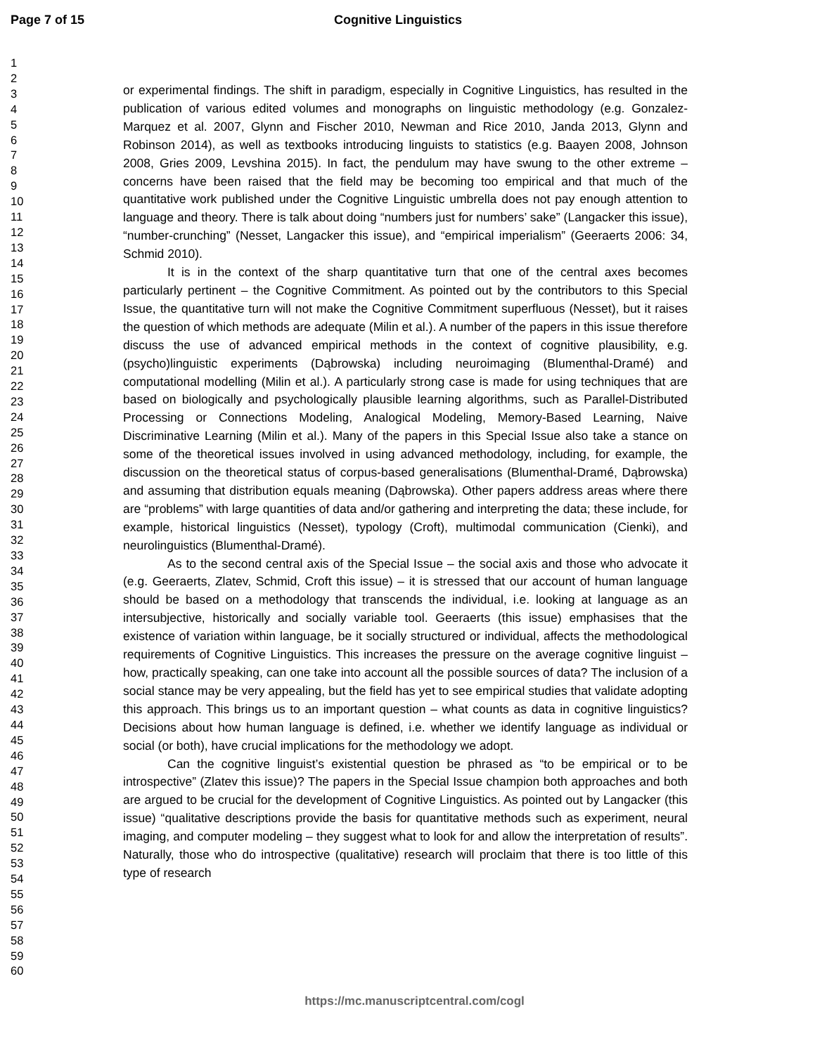Page 7 of 15 Cognitive Linguistics
1
2
3
4
5
6
7
8
9
10
11
12
13
14
15
16
17
18
19
20
21
22
23
24
25
26
27
28
29
30
31
32
33
34
35
36
37
38
39
40
41
42
43
44
45
46
47
48
49
50
51
52
53
54
55
56
57
58
59
60
or experimental findings. The shift in paradigm, especially in Cognitive Linguistics, has resulted in the publication of various edited volumes and monographs on linguistic methodology (e.g. Gonzalez-Marquez et al. 2007, Glynn and Fischer 2010, Newman and Rice 2010, Janda 2013, Glynn and Robinson 2014), as well as textbooks introducing linguists to statistics (e.g. Baayen 2008, Johnson 2008, Gries 2009, Levshina 2015). In fact, the pendulum may have swung to the other extreme – concerns have been raised that the field may be becoming too empirical and that much of the quantitative work published under the Cognitive Linguistic umbrella does not pay enough attention to language and theory. There is talk about doing “numbers just for numbers’ sake” (Langacker this issue), “number-crunching” (Nesset, Langacker this issue), and “empirical imperialism” (Geeraerts 2006: 34, Schmid 2010).
It is in the context of the sharp quantitative turn that one of the central axes becomes particularly pertinent – the Cognitive Commitment. As pointed out by the contributors to this Special Issue, the quantitative turn will not make the Cognitive Commitment superfluous (Nesset), but it raises the question of which methods are adequate (Milin et al.). A number of the papers in this issue therefore discuss the use of advanced empirical methods in the context of cognitive plausibility, e.g. (psycho)linguistic experiments (Dąbrowska) including neuroimaging (Blumenthal-Dramé) and computational modelling (Milin et al.). A particularly strong case is made for using techniques that are based on biologically and psychologically plausible learning algorithms, such as Parallel-Distributed Processing or Connections Modeling, Analogical Modeling, Memory-Based Learning, Naive Discriminative Learning (Milin et al.). Many of the papers in this Special Issue also take a stance on some of the theoretical issues involved in using advanced methodology, including, for example, the discussion on the theoretical status of corpus-based generalisations (Blumenthal-Dramé, Dąbrowska) and assuming that distribution equals meaning (Dąbrowska). Other papers address areas where there are “problems” with large quantities of data and/or gathering and interpreting the data; these include, for example, historical linguistics (Nesset), typology (Croft), multimodal communication (Cienki), and neurolinguistics (Blumenthal-Dramé).
As to the second central axis of the Special Issue – the social axis and those who advocate it (e.g. Geeraerts, Zlatev, Schmid, Croft this issue) – it is stressed that our account of human language should be based on a methodology that transcends the individual, i.e. looking at language as an intersubjective, historically and socially variable tool. Geeraerts (this issue) emphasises that the existence of variation within language, be it socially structured or individual, affects the methodological requirements of Cognitive Linguistics. This increases the pressure on the average cognitive linguist – how, practically speaking, can one take into account all the possible sources of data? The inclusion of a social stance may be very appealing, but the field has yet to see empirical studies that validate adopting this approach. This brings us to an important question – what counts as data in cognitive linguistics? Decisions about how human language is defined, i.e. whether we identify language as individual or social (or both), have crucial implications for the methodology we adopt.
Can the cognitive linguist’s existential question be phrased as “to be empirical or to be introspective” (Zlatev this issue)? The papers in the Special Issue champion both approaches and both are argued to be crucial for the development of Cognitive Linguistics. As pointed out by Langacker (this issue) “qualitative descriptions provide the basis for quantitative methods such as experiment, neural imaging, and computer modeling – they suggest what to look for and allow the interpretation of results”. Naturally, those who do introspective (qualitative) research will proclaim that there is too little of this type of research
https://mc.manuscriptcentral.com/cogl